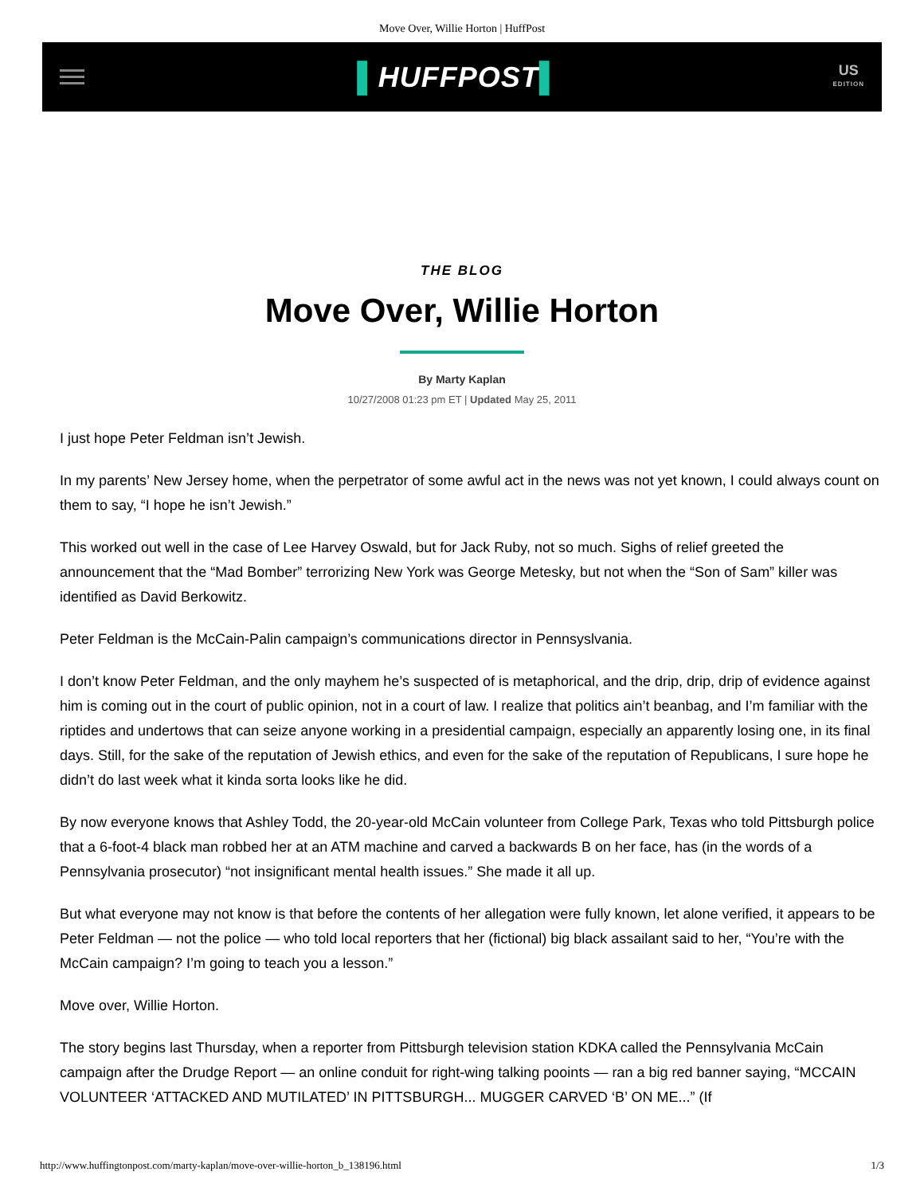Move Over, Willie Horton | HuffPost
▌HUFFPOST▌
US
EDITION
THE BLOG
Move Over, Willie Horton
By Marty Kaplan
10/27/2008 01:23 pm ET | Updated May 25, 2011
I just hope Peter Feldman isn’t Jewish.
In my parents’ New Jersey home, when the perpetrator of some awful act in the news was not yet known, I could always count on them to say, “I hope he isn’t Jewish.”
This worked out well in the case of Lee Harvey Oswald, but for Jack Ruby, not so much. Sighs of relief greeted the announcement that the “Mad Bomber” terrorizing New York was George Metesky, but not when the “Son of Sam” killer was identified as David Berkowitz.
Peter Feldman is the McCain-Palin campaign’s communications director in Pennsyslvania.
I don’t know Peter Feldman, and the only mayhem he’s suspected of is metaphorical, and the drip, drip, drip of evidence against him is coming out in the court of public opinion, not in a court of law. I realize that politics ain’t beanbag, and I’m familiar with the riptides and undertows that can seize anyone working in a presidential campaign, especially an apparently losing one, in its final days. Still, for the sake of the reputation of Jewish ethics, and even for the sake of the reputation of Republicans, I sure hope he didn’t do last week what it kinda sorta looks like he did.
By now everyone knows that Ashley Todd, the 20-year-old McCain volunteer from College Park, Texas who told Pittsburgh police that a 6-foot-4 black man robbed her at an ATM machine and carved a backwards B on her face, has (in the words of a Pennsylvania prosecutor) “not insignificant mental health issues.” She made it all up.
But what everyone may not know is that before the contents of her allegation were fully known, let alone verified, it appears to be Peter Feldman — not the police — who told local reporters that her (fictional) big black assailant said to her, “You’re with the McCain campaign? I’m going to teach you a lesson.”
Move over, Willie Horton.
The story begins last Thursday, when a reporter from Pittsburgh television station KDKA called the Pennsylvania McCain campaign after the Drudge Report — an online conduit for right-wing talking pooints — ran a big red banner saying, “MCCAIN VOLUNTEER ‘ATTACKED AND MUTILATED’ IN PITTSBURGH... MUGGER CARVED ‘B’ ON ME...” (If
http://www.huffingtonpost.com/marty-kaplan/move-over-willie-horton_b_138196.html 1/3